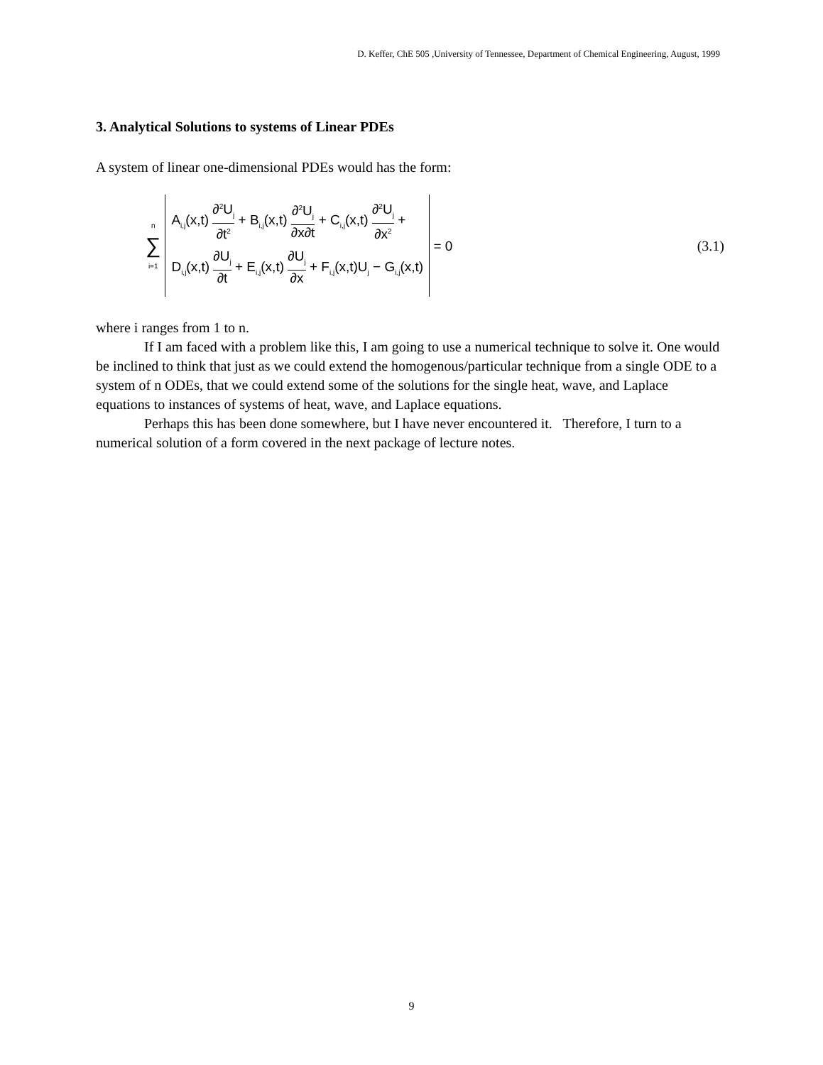D. Keffer, ChE 505 ,University of Tennessee, Department of Chemical Engineering, August, 1999
3. Analytical Solutions to systems of Linear PDEs
A system of linear one-dimensional PDEs would has the form:
n
∑
i=1
A<sub>i,j</sub>(x,t) ∂<sup>2</sup>U<sub>j</sub> ∂t<sup>2</sup> + B<sub>i,j</sub>(x,t) ∂<sup>2</sup>U<sub>j</sub> ∂x∂t + C<sub>i,j</sub>(x,t) ∂<sup>2</sup>U<sub>j</sub> ∂x<sup>2</sup> +
D<sub>i,j</sub>(x,t) ∂U<sub>j</sub> ∂t + E<sub>i,j</sub>(x,t) ∂U<sub>j</sub> ∂x + F<sub>i,j</sub>(x,t)U<sub>j</sub> − G<sub>i,j</sub>(x,t)
= 0 (3.1)
where i ranges from 1 to n.
If I am faced with a problem like this, I am going to use a numerical technique to solve it. One would be inclined to think that just as we could extend the homogenous/particular technique from a single ODE to a system of n ODEs, that we could extend some of the solutions for the single heat, wave, and Laplace equations to instances of systems of heat, wave, and Laplace equations.
Perhaps this has been done somewhere, but I have never encountered it. Therefore, I turn to a numerical solution of a form covered in the next package of lecture notes.
9